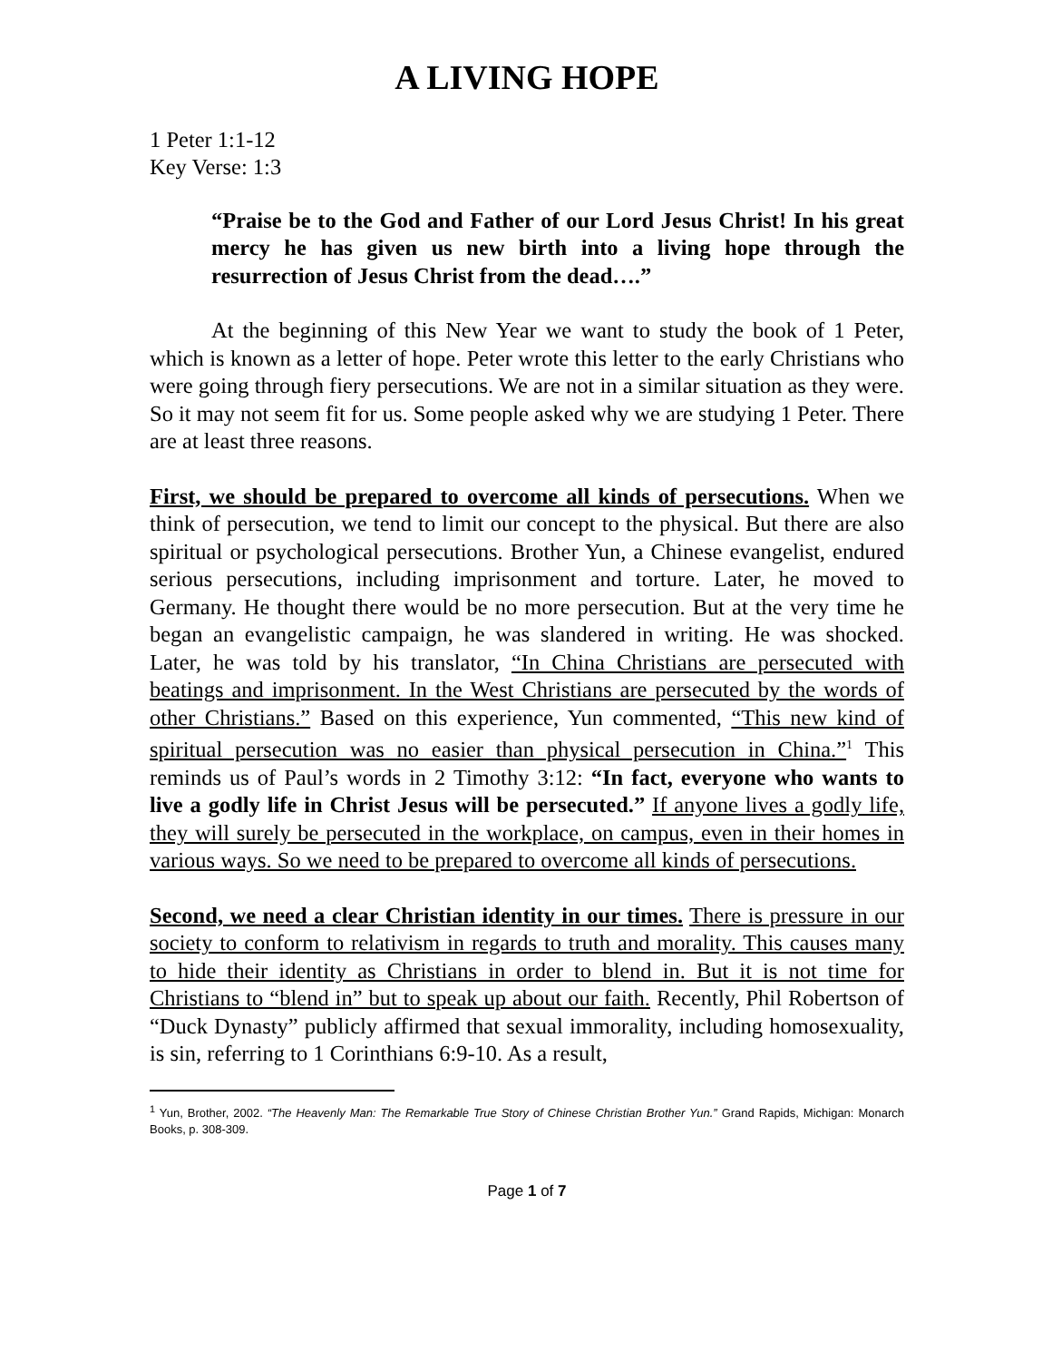A LIVING HOPE
1 Peter 1:1-12
Key Verse: 1:3
“Praise be to the God and Father of our Lord Jesus Christ! In his great mercy he has given us new birth into a living hope through the resurrection of Jesus Christ from the dead….”
At the beginning of this New Year we want to study the book of 1 Peter, which is known as a letter of hope. Peter wrote this letter to the early Christians who were going through fiery persecutions. We are not in a similar situation as they were. So it may not seem fit for us. Some people asked why we are studying 1 Peter. There are at least three reasons.
First, we should be prepared to overcome all kinds of persecutions. When we think of persecution, we tend to limit our concept to the physical. But there are also spiritual or psychological persecutions. Brother Yun, a Chinese evangelist, endured serious persecutions, including imprisonment and torture. Later, he moved to Germany. He thought there would be no more persecution. But at the very time he began an evangelistic campaign, he was slandered in writing. He was shocked. Later, he was told by his translator, “In China Christians are persecuted with beatings and imprisonment. In the West Christians are persecuted by the words of other Christians.” Based on this experience, Yun commented, “This new kind of spiritual persecution was no easier than physical persecution in China.”<sup>1</sup> This reminds us of Paul’s words in 2 Timothy 3:12: “In fact, everyone who wants to live a godly life in Christ Jesus will be persecuted.” If anyone lives a godly life, they will surely be persecuted in the workplace, on campus, even in their homes in various ways. So we need to be prepared to overcome all kinds of persecutions.
Second, we need a clear Christian identity in our times. There is pressure in our society to conform to relativism in regards to truth and morality. This causes many to hide their identity as Christians in order to blend in. But it is not time for Christians to “blend in” but to speak up about our faith. Recently, Phil Robertson of “Duck Dynasty” publicly affirmed that sexual immorality, including homosexuality, is sin, referring to 1 Corinthians 6:9-10. As a result,
<sup>1</sup> Yun, Brother, 2002. “The Heavenly Man: The Remarkable True Story of Chinese Christian Brother Yun.” Grand Rapids, Michigan: Monarch Books, p. 308-309.
Page 1 of 7